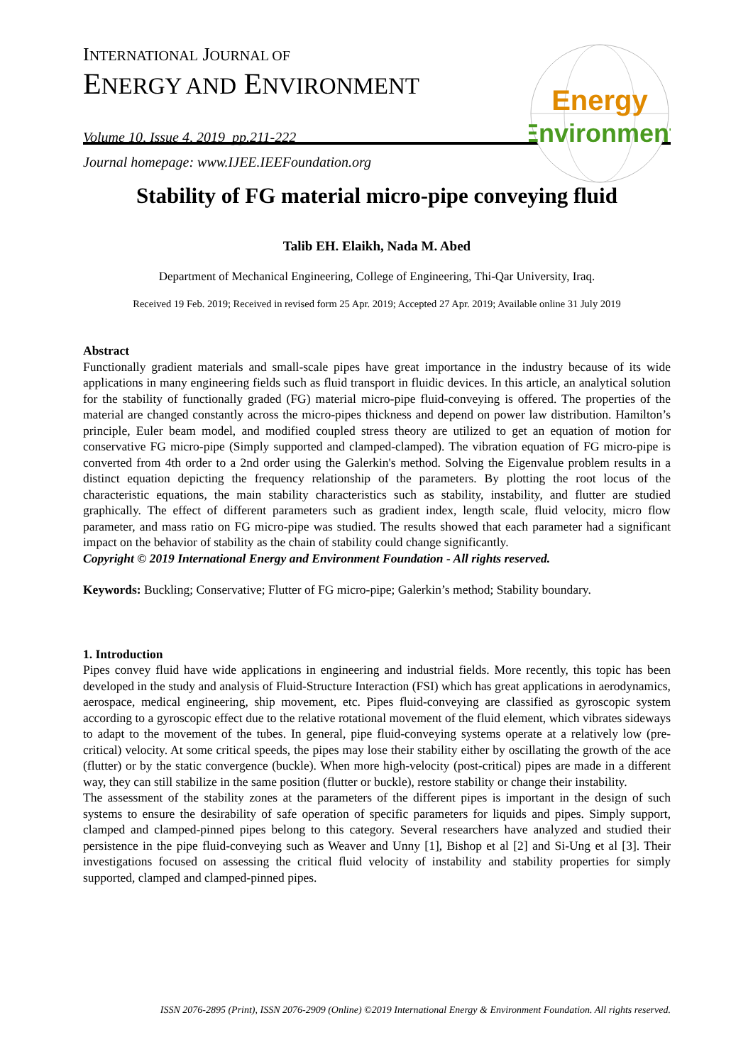INTERNATIONAL JOURNAL OF
ENERGY AND ENVIRONMENT
Volume 10, Issue 4, 2019 pp.211-222
Journal homepage: www.IJEE.IEEFoundation.org
Energy
Environment
Stability of FG material micro-pipe conveying fluid
Talib EH. Elaikh, Nada M. Abed
Department of Mechanical Engineering, College of Engineering, Thi-Qar University, Iraq.
Received 19 Feb. 2019; Received in revised form 25 Apr. 2019; Accepted 27 Apr. 2019; Available online 31 July 2019
Abstract
Functionally gradient materials and small-scale pipes have great importance in the industry because of its wide applications in many engineering fields such as fluid transport in fluidic devices. In this article, an analytical solution for the stability of functionally graded (FG) material micro-pipe fluid-conveying is offered. The properties of the material are changed constantly across the micro-pipes thickness and depend on power law distribution. Hamilton’s principle, Euler beam model, and modified coupled stress theory are utilized to get an equation of motion for conservative FG micro-pipe (Simply supported and clamped-clamped). The vibration equation of FG micro-pipe is converted from 4th order to a 2nd order using the Galerkin's method. Solving the Eigenvalue problem results in a distinct equation depicting the frequency relationship of the parameters. By plotting the root locus of the characteristic equations, the main stability characteristics such as stability, instability, and flutter are studied graphically. The effect of different parameters such as gradient index, length scale, fluid velocity, micro flow parameter, and mass ratio on FG micro-pipe was studied. The results showed that each parameter had a significant impact on the behavior of stability as the chain of stability could change significantly.
Copyright © 2019 International Energy and Environment Foundation - All rights reserved.
Keywords: Buckling; Conservative; Flutter of FG micro-pipe; Galerkin’s method; Stability boundary.
1. Introduction
Pipes convey fluid have wide applications in engineering and industrial fields. More recently, this topic has been developed in the study and analysis of Fluid-Structure Interaction (FSI) which has great applications in aerodynamics, aerospace, medical engineering, ship movement, etc. Pipes fluid-conveying are classified as gyroscopic system according to a gyroscopic effect due to the relative rotational movement of the fluid element, which vibrates sideways to adapt to the movement of the tubes. In general, pipe fluid-conveying systems operate at a relatively low (pre-critical) velocity. At some critical speeds, the pipes may lose their stability either by oscillating the growth of the ace (flutter) or by the static convergence (buckle). When more high-velocity (post-critical) pipes are made in a different way, they can still stabilize in the same position (flutter or buckle), restore stability or change their instability.
The assessment of the stability zones at the parameters of the different pipes is important in the design of such systems to ensure the desirability of safe operation of specific parameters for liquids and pipes. Simply support, clamped and clamped-pinned pipes belong to this category. Several researchers have analyzed and studied their persistence in the pipe fluid-conveying such as Weaver and Unny [1], Bishop et al [2] and Si-Ung et al [3]. Their investigations focused on assessing the critical fluid velocity of instability and stability properties for simply supported, clamped and clamped-pinned pipes.
ISSN 2076-2895 (Print), ISSN 2076-2909 (Online) ©2019 International Energy & Environment Foundation. All rights reserved.